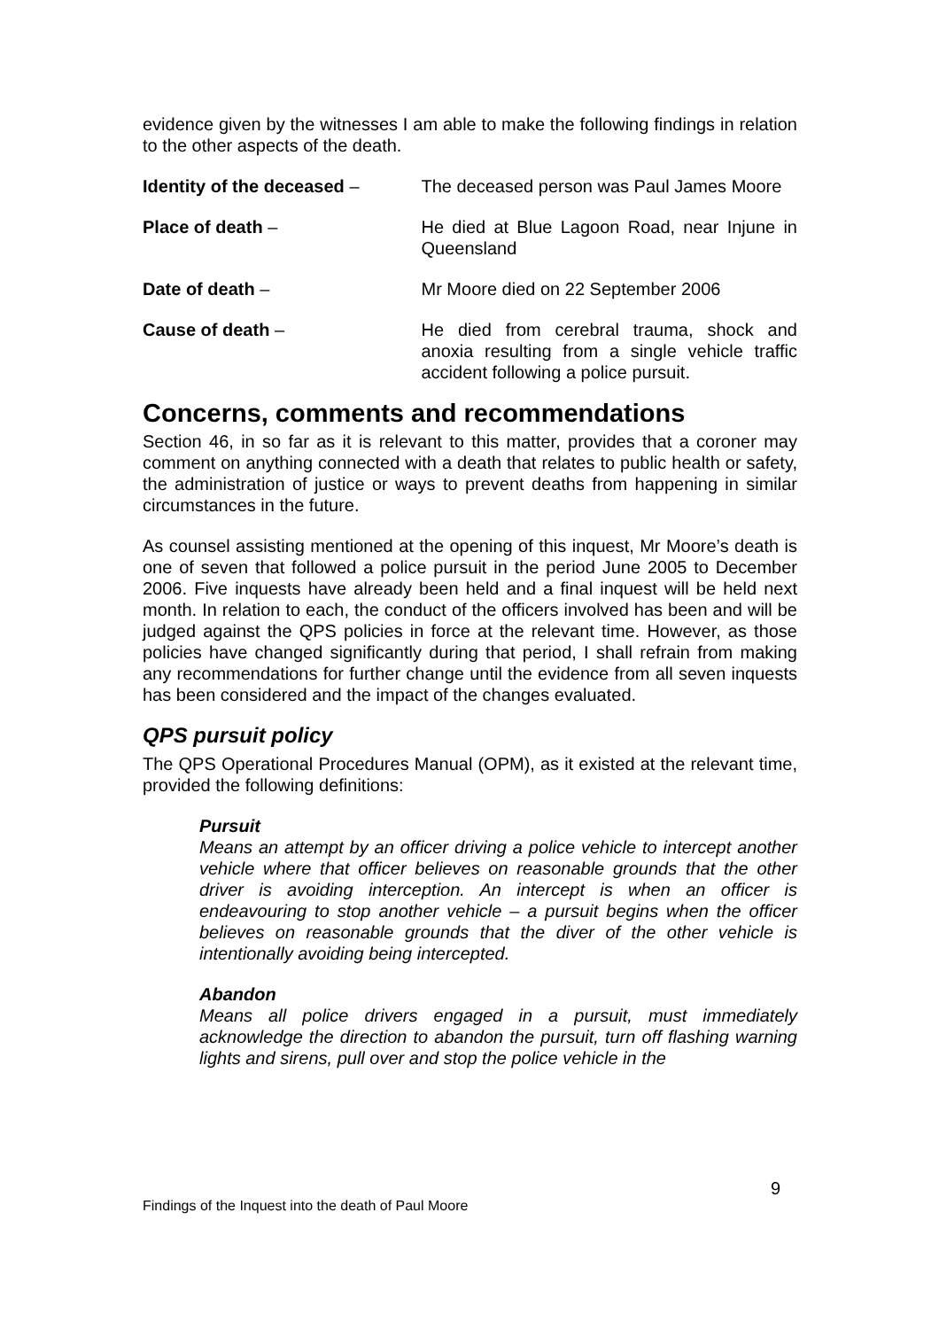evidence given by the witnesses I am able to make the following findings in relation to the other aspects of the death.
Identity of the deceased – The deceased person was Paul James Moore
Place of death – He died at Blue Lagoon Road, near Injune in Queensland
Date of death – Mr Moore died on 22 September 2006
Cause of death – He died from cerebral trauma, shock and anoxia resulting from a single vehicle traffic accident following a police pursuit.
Concerns, comments and recommendations
Section 46, in so far as it is relevant to this matter, provides that a coroner may comment on anything connected with a death that relates to public health or safety, the administration of justice or ways to prevent deaths from happening in similar circumstances in the future.
As counsel assisting mentioned at the opening of this inquest, Mr Moore’s death is one of seven that followed a police pursuit in the period June 2005 to December 2006. Five inquests have already been held and a final inquest will be held next month. In relation to each, the conduct of the officers involved has been and will be judged against the QPS policies in force at the relevant time. However, as those policies have changed significantly during that period, I shall refrain from making any recommendations for further change until the evidence from all seven inquests has been considered and the impact of the changes evaluated.
QPS pursuit policy
The QPS Operational Procedures Manual (OPM), as it existed at the relevant time, provided the following definitions:
Pursuit
Means an attempt by an officer driving a police vehicle to intercept another vehicle where that officer believes on reasonable grounds that the other driver is avoiding interception. An intercept is when an officer is endeavouring to stop another vehicle – a pursuit begins when the officer believes on reasonable grounds that the diver of the other vehicle is intentionally avoiding being intercepted.
Abandon
Means all police drivers engaged in a pursuit, must immediately acknowledge the direction to abandon the pursuit, turn off flashing warning lights and sirens, pull over and stop the police vehicle in the
9
Findings of the Inquest into the death of Paul Moore